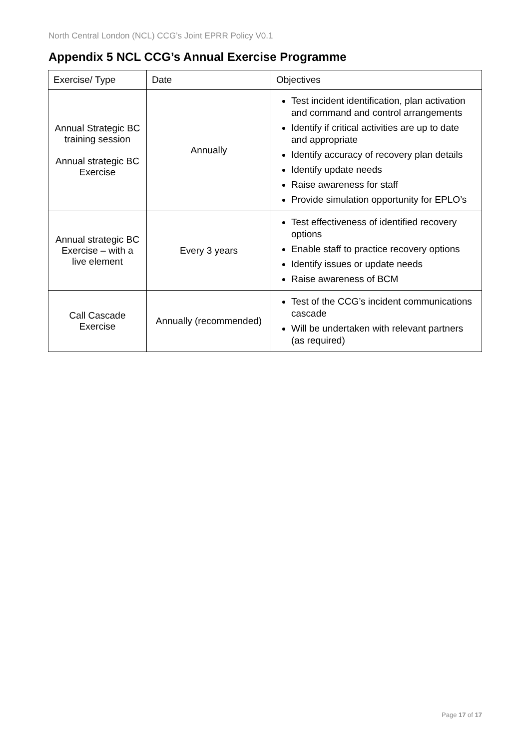North Central London (NCL) CCG’s Joint EPRR Policy V0.1
Appendix 5 NCL CCG’s Annual Exercise Programme
| Exercise/ Type | Date | Objectives |
| --- | --- | --- |
| Annual Strategic BC training session Annual strategic BC Exercise | Annually | Test incident identification, plan activation and command and control arrangements Identify if critical activities are up to date and appropriate Identify accuracy of recovery plan details Identify update needs Raise awareness for staff Provide simulation opportunity for EPLO’s |
| Annual strategic BC Exercise – with a live element | Every 3 years | Test effectiveness of identified recovery options Enable staff to practice recovery options Identify issues or update needs Raise awareness of BCM |
| Call Cascade Exercise | Annually (recommended) | Test of the CCG’s incident communications cascade Will be undertaken with relevant partners (as required) |
Page 17 of 17